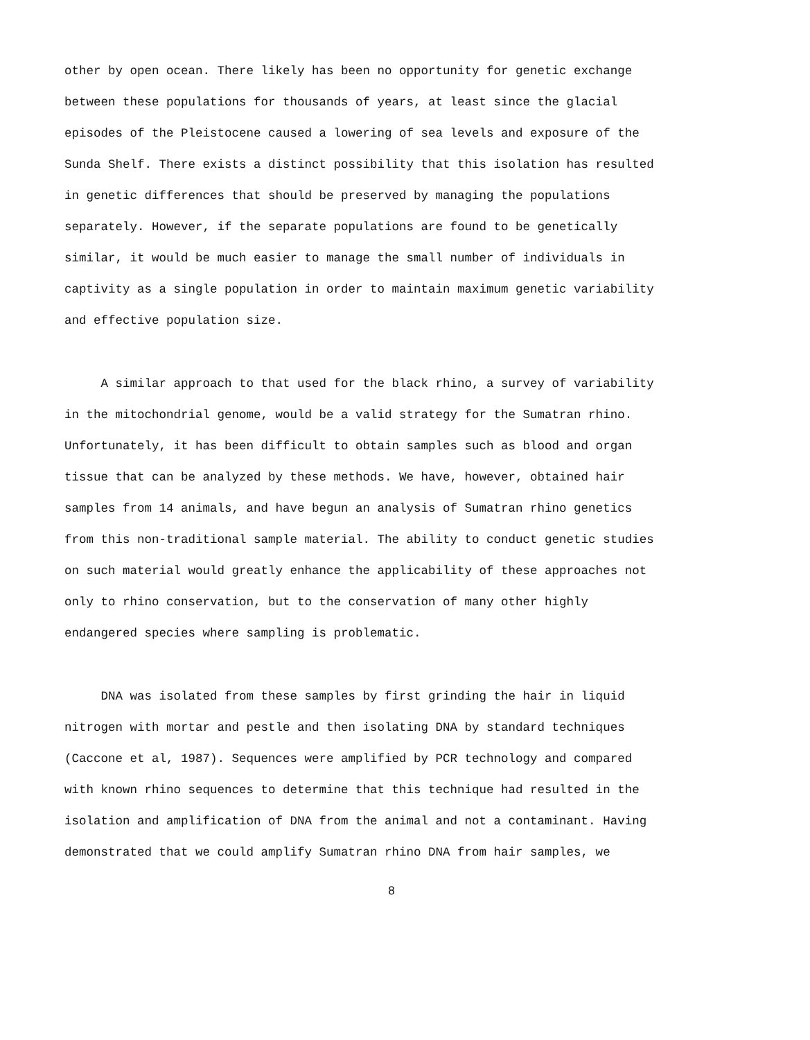other by open ocean. There likely has been no opportunity for genetic exchange
between these populations for thousands of years, at least since the glacial
episodes of the Pleistocene caused a lowering of sea levels and exposure of the
Sunda Shelf. There exists a distinct possibility that this isolation has resulted
in genetic differences that should be preserved by managing the populations
separately. However, if the separate populations are found to be genetically
similar, it would be much easier to manage the small number of individuals in
captivity as a single population in order to maintain maximum genetic variability
and effective population size.
A similar approach to that used for the black rhino, a survey of variability
in the mitochondrial genome, would be a valid strategy for the Sumatran rhino.
Unfortunately, it has been difficult to obtain samples such as blood and organ
tissue that can be analyzed by these methods. We have, however, obtained hair
samples from 14 animals, and have begun an analysis of Sumatran rhino genetics
from this non-traditional sample material. The ability to conduct genetic studies
on such material would greatly enhance the applicability of these approaches not
only to rhino conservation, but to the conservation of many other highly
endangered species where sampling is problematic.
DNA was isolated from these samples by first grinding the hair in liquid
nitrogen with mortar and pestle and then isolating DNA by standard techniques
(Caccone et al, 1987). Sequences were amplified by PCR technology and compared
with known rhino sequences to determine that this technique had resulted in the
isolation and amplification of DNA from the animal and not a contaminant. Having
demonstrated that we could amplify Sumatran rhino DNA from hair samples, we
8